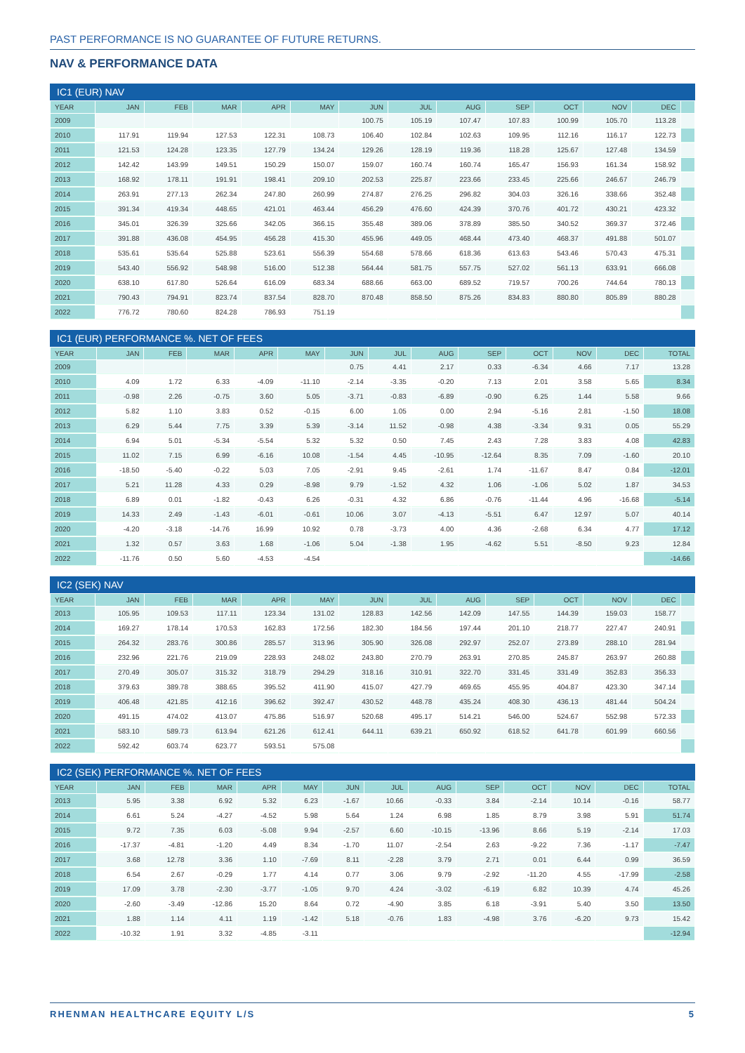PAST PERFORMANCE IS NO GUARANTEE OF FUTURE RETURNS.
NAV & PERFORMANCE DATA
IC1 (EUR) NAV
| YEAR | JAN | FEB | MAR | APR | MAY | JUN | JUL | AUG | SEP | OCT | NOV | DEC | |
| --- | --- | --- | --- | --- | --- | --- | --- | --- | --- | --- | --- | --- | --- |
| 2009 | | | | | | 100.75 | 105.19 | 107.47 | 107.83 | 100.99 | 105.70 | 113.28 | |
| 2010 | 117.91 | 119.94 | 127.53 | 122.31 | 108.73 | 106.40 | 102.84 | 102.63 | 109.95 | 112.16 | 116.17 | 122.73 | |
| 2011 | 121.53 | 124.28 | 123.35 | 127.79 | 134.24 | 129.26 | 128.19 | 119.36 | 118.28 | 125.67 | 127.48 | 134.59 | |
| 2012 | 142.42 | 143.99 | 149.51 | 150.29 | 150.07 | 159.07 | 160.74 | 160.74 | 165.47 | 156.93 | 161.34 | 158.92 | |
| 2013 | 168.92 | 178.11 | 191.91 | 198.41 | 209.10 | 202.53 | 225.87 | 223.66 | 233.45 | 225.66 | 246.67 | 246.79 | |
| 2014 | 263.91 | 277.13 | 262.34 | 247.80 | 260.99 | 274.87 | 276.25 | 296.82 | 304.03 | 326.16 | 338.66 | 352.48 | |
| 2015 | 391.34 | 419.34 | 448.65 | 421.01 | 463.44 | 456.29 | 476.60 | 424.39 | 370.76 | 401.72 | 430.21 | 423.32 | |
| 2016 | 345.01 | 326.39 | 325.66 | 342.05 | 366.15 | 355.48 | 389.06 | 378.89 | 385.50 | 340.52 | 369.37 | 372.46 | |
| 2017 | 391.88 | 436.08 | 454.95 | 456.28 | 415.30 | 455.96 | 449.05 | 468.44 | 473.40 | 468.37 | 491.88 | 501.07 | |
| 2018 | 535.61 | 535.64 | 525.88 | 523.61 | 556.39 | 554.68 | 578.66 | 618.36 | 613.63 | 543.46 | 570.43 | 475.31 | |
| 2019 | 543.40 | 556.92 | 548.98 | 516.00 | 512.38 | 564.44 | 581.75 | 557.75 | 527.02 | 561.13 | 633.91 | 666.08 | |
| 2020 | 638.10 | 617.80 | 526.64 | 616.09 | 683.34 | 688.66 | 663.00 | 689.52 | 719.57 | 700.26 | 744.64 | 780.13 | |
| 2021 | 790.43 | 794.91 | 823.74 | 837.54 | 828.70 | 870.48 | 858.50 | 875.26 | 834.83 | 880.80 | 805.89 | 880.28 | |
| 2022 | 776.72 | 780.60 | 824.28 | 786.93 | 751.19 | | | | | | | | |
IC1 (EUR) PERFORMANCE %. NET OF FEES
| YEAR | JAN | FEB | MAR | APR | MAY | JUN | JUL | AUG | SEP | OCT | NOV | DEC | TOTAL |
| --- | --- | --- | --- | --- | --- | --- | --- | --- | --- | --- | --- | --- | --- |
| 2009 | | | | | | 0.75 | 4.41 | 2.17 | 0.33 | -6.34 | 4.66 | 7.17 | 13.28 |
| 2010 | 4.09 | 1.72 | 6.33 | -4.09 | -11.10 | -2.14 | -3.35 | -0.20 | 7.13 | 2.01 | 3.58 | 5.65 | 8.34 |
| 2011 | -0.98 | 2.26 | -0.75 | 3.60 | 5.05 | -3.71 | -0.83 | -6.89 | -0.90 | 6.25 | 1.44 | 5.58 | 9.66 |
| 2012 | 5.82 | 1.10 | 3.83 | 0.52 | -0.15 | 6.00 | 1.05 | 0.00 | 2.94 | -5.16 | 2.81 | -1.50 | 18.08 |
| 2013 | 6.29 | 5.44 | 7.75 | 3.39 | 5.39 | -3.14 | 11.52 | -0.98 | 4.38 | -3.34 | 9.31 | 0.05 | 55.29 |
| 2014 | 6.94 | 5.01 | -5.34 | -5.54 | 5.32 | 5.32 | 0.50 | 7.45 | 2.43 | 7.28 | 3.83 | 4.08 | 42.83 |
| 2015 | 11.02 | 7.15 | 6.99 | -6.16 | 10.08 | -1.54 | 4.45 | -10.95 | -12.64 | 8.35 | 7.09 | -1.60 | 20.10 |
| 2016 | -18.50 | -5.40 | -0.22 | 5.03 | 7.05 | -2.91 | 9.45 | -2.61 | 1.74 | -11.67 | 8.47 | 0.84 | -12.01 |
| 2017 | 5.21 | 11.28 | 4.33 | 0.29 | -8.98 | 9.79 | -1.52 | 4.32 | 1.06 | -1.06 | 5.02 | 1.87 | 34.53 |
| 2018 | 6.89 | 0.01 | -1.82 | -0.43 | 6.26 | -0.31 | 4.32 | 6.86 | -0.76 | -11.44 | 4.96 | -16.68 | -5.14 |
| 2019 | 14.33 | 2.49 | -1.43 | -6.01 | -0.61 | 10.06 | 3.07 | -4.13 | -5.51 | 6.47 | 12.97 | 5.07 | 40.14 |
| 2020 | -4.20 | -3.18 | -14.76 | 16.99 | 10.92 | 0.78 | -3.73 | 4.00 | 4.36 | -2.68 | 6.34 | 4.77 | 17.12 |
| 2021 | 1.32 | 0.57 | 3.63 | 1.68 | -1.06 | 5.04 | -1.38 | 1.95 | -4.62 | 5.51 | -8.50 | 9.23 | 12.84 |
| 2022 | -11.76 | 0.50 | 5.60 | -4.53 | -4.54 | | | | | | | | -14.66 |
IC2 (SEK) NAV
| YEAR | JAN | FEB | MAR | APR | MAY | JUN | JUL | AUG | SEP | OCT | NOV | DEC | |
| --- | --- | --- | --- | --- | --- | --- | --- | --- | --- | --- | --- | --- | --- |
| 2013 | 105.95 | 109.53 | 117.11 | 123.34 | 131.02 | 128.83 | 142.56 | 142.09 | 147.55 | 144.39 | 159.03 | 158.77 | |
| 2014 | 169.27 | 178.14 | 170.53 | 162.83 | 172.56 | 182.30 | 184.56 | 197.44 | 201.10 | 218.77 | 227.47 | 240.91 | |
| 2015 | 264.32 | 283.76 | 300.86 | 285.57 | 313.96 | 305.90 | 326.08 | 292.97 | 252.07 | 273.89 | 288.10 | 281.94 | |
| 2016 | 232.96 | 221.76 | 219.09 | 228.93 | 248.02 | 243.80 | 270.79 | 263.91 | 270.85 | 245.87 | 263.97 | 260.88 | |
| 2017 | 270.49 | 305.07 | 315.32 | 318.79 | 294.29 | 318.16 | 310.91 | 322.70 | 331.45 | 331.49 | 352.83 | 356.33 | |
| 2018 | 379.63 | 389.78 | 388.65 | 395.52 | 411.90 | 415.07 | 427.79 | 469.65 | 455.95 | 404.87 | 423.30 | 347.14 | |
| 2019 | 406.48 | 421.85 | 412.16 | 396.62 | 392.47 | 430.52 | 448.78 | 435.24 | 408.30 | 436.13 | 481.44 | 504.24 | |
| 2020 | 491.15 | 474.02 | 413.07 | 475.86 | 516.97 | 520.68 | 495.17 | 514.21 | 546.00 | 524.67 | 552.98 | 572.33 | |
| 2021 | 583.10 | 589.73 | 613.94 | 621.26 | 612.41 | 644.11 | 639.21 | 650.92 | 618.52 | 641.78 | 601.99 | 660.56 | |
| 2022 | 592.42 | 603.74 | 623.77 | 593.51 | 575.08 | | | | | | | | |
IC2 (SEK) PERFORMANCE %. NET OF FEES
| YEAR | JAN | FEB | MAR | APR | MAY | JUN | JUL | AUG | SEP | OCT | NOV | DEC | TOTAL |
| --- | --- | --- | --- | --- | --- | --- | --- | --- | --- | --- | --- | --- | --- |
| 2013 | 5.95 | 3.38 | 6.92 | 5.32 | 6.23 | -1.67 | 10.66 | -0.33 | 3.84 | -2.14 | 10.14 | -0.16 | 58.77 |
| 2014 | 6.61 | 5.24 | -4.27 | -4.52 | 5.98 | 5.64 | 1.24 | 6.98 | 1.85 | 8.79 | 3.98 | 5.91 | 51.74 |
| 2015 | 9.72 | 7.35 | 6.03 | -5.08 | 9.94 | -2.57 | 6.60 | -10.15 | -13.96 | 8.66 | 5.19 | -2.14 | 17.03 |
| 2016 | -17.37 | -4.81 | -1.20 | 4.49 | 8.34 | -1.70 | 11.07 | -2.54 | 2.63 | -9.22 | 7.36 | -1.17 | -7.47 |
| 2017 | 3.68 | 12.78 | 3.36 | 1.10 | -7.69 | 8.11 | -2.28 | 3.79 | 2.71 | 0.01 | 6.44 | 0.99 | 36.59 |
| 2018 | 6.54 | 2.67 | -0.29 | 1.77 | 4.14 | 0.77 | 3.06 | 9.79 | -2.92 | -11.20 | 4.55 | -17.99 | -2.58 |
| 2019 | 17.09 | 3.78 | -2.30 | -3.77 | -1.05 | 9.70 | 4.24 | -3.02 | -6.19 | 6.82 | 10.39 | 4.74 | 45.26 |
| 2020 | -2.60 | -3.49 | -12.86 | 15.20 | 8.64 | 0.72 | -4.90 | 3.85 | 6.18 | -3.91 | 5.40 | 3.50 | 13.50 |
| 2021 | 1.88 | 1.14 | 4.11 | 1.19 | -1.42 | 5.18 | -0.76 | 1.83 | -4.98 | 3.76 | -6.20 | 9.73 | 15.42 |
| 2022 | -10.32 | 1.91 | 3.32 | -4.85 | -3.11 | | | | | | | | -12.94 |
RHENMAN HEALTHCARE EQUITY L/S 5